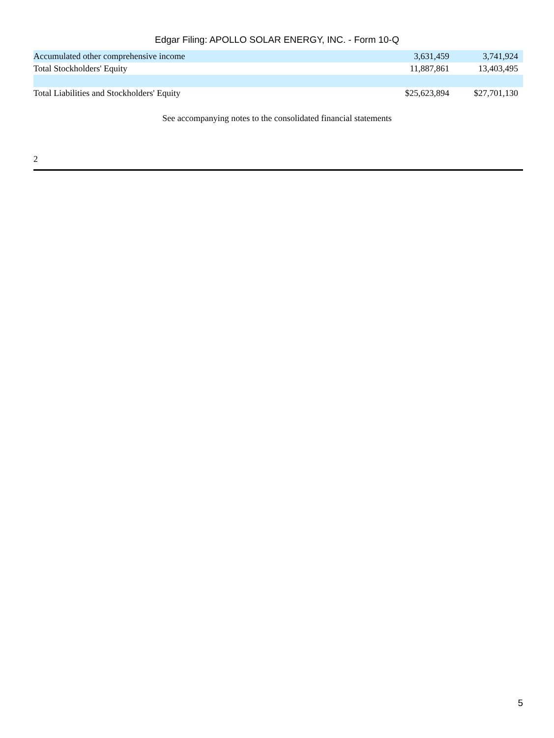Edgar Filing: APOLLO SOLAR ENERGY, INC. - Form 10-Q
| Accumulated other comprehensive income | 3,631,459 | 3,741,924 |
| Total Stockholders' Equity | 11,887,861 | 13,403,495 |
| Total Liabilities and Stockholders' Equity | $25,623,894 | $27,701,130 |
See accompanying notes to the consolidated financial statements
2
5